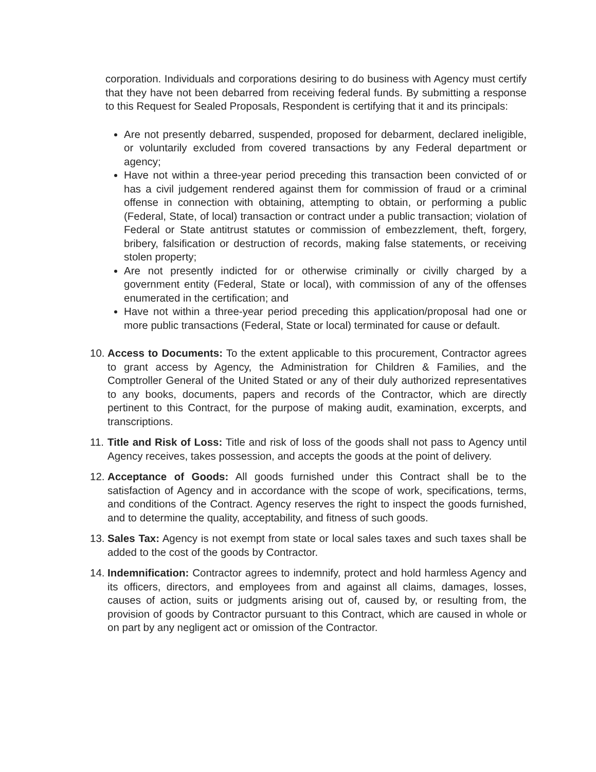corporation. Individuals and corporations desiring to do business with Agency must certify that they have not been debarred from receiving federal funds. By submitting a response to this Request for Sealed Proposals, Respondent is certifying that it and its principals:
Are not presently debarred, suspended, proposed for debarment, declared ineligible, or voluntarily excluded from covered transactions by any Federal department or agency;
Have not within a three-year period preceding this transaction been convicted of or has a civil judgement rendered against them for commission of fraud or a criminal offense in connection with obtaining, attempting to obtain, or performing a public (Federal, State, of local) transaction or contract under a public transaction; violation of Federal or State antitrust statutes or commission of embezzlement, theft, forgery, bribery, falsification or destruction of records, making false statements, or receiving stolen property;
Are not presently indicted for or otherwise criminally or civilly charged by a government entity (Federal, State or local), with commission of any of the offenses enumerated in the certification; and
Have not within a three-year period preceding this application/proposal had one or more public transactions (Federal, State or local) terminated for cause or default.
10.
Access to Documents: To the extent applicable to this procurement, Contractor agrees to grant access by Agency, the Administration for Children & Families, and the Comptroller General of the United Stated or any of their duly authorized representatives to any books, documents, papers and records of the Contractor, which are directly pertinent to this Contract, for the purpose of making audit, examination, excerpts, and transcriptions.
11.
Title and Risk of Loss: Title and risk of loss of the goods shall not pass to Agency until Agency receives, takes possession, and accepts the goods at the point of delivery.
12.
Acceptance of Goods: All goods furnished under this Contract shall be to the satisfaction of Agency and in accordance with the scope of work, specifications, terms, and conditions of the Contract. Agency reserves the right to inspect the goods furnished, and to determine the quality, acceptability, and fitness of such goods.
13.
Sales Tax: Agency is not exempt from state or local sales taxes and such taxes shall be added to the cost of the goods by Contractor.
14.
Indemnification: Contractor agrees to indemnify, protect and hold harmless Agency and its officers, directors, and employees from and against all claims, damages, losses, causes of action, suits or judgments arising out of, caused by, or resulting from, the provision of goods by Contractor pursuant to this Contract, which are caused in whole or on part by any negligent act or omission of the Contractor.